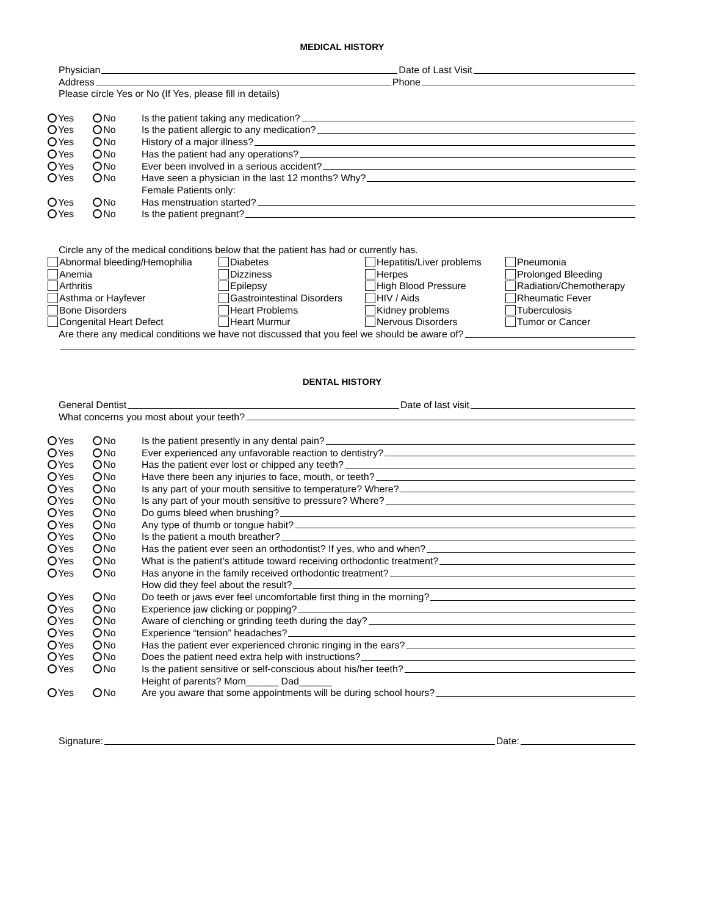MEDICAL HISTORY
Physician Date of Last Visit
Address Phone
Please circle Yes or No (If Yes, please fill in details)
Yes No Is the patient taking any medication?
Yes No Is the patient allergic to any medication?
Yes No History of a major illness?
Yes No Has the patient had any operations?
Yes No Ever been involved in a serious accident?
Yes No Have seen a physician in the last 12 months? Why?
Female Patients only:
Yes No Has menstruation started?
Yes No Is the patient pregnant?
Circle any of the medical conditions below that the patient has had or currently has.
Abnormal bleeding/Hemophilia
Diabetes
Hepatitis/Liver problems
Pneumonia
Anemia
Dizziness
Herpes
Prolonged Bleeding
Arthritis
Epilepsy
High Blood Pressure
Radiation/Chemotherapy
Asthma or Hayfever
Gastrointestinal Disorders
HIV / Aids
Rheumatic Fever
Bone Disorders
Heart Problems
Kidney problems
Tuberculosis
Congenital Heart Defect
Heart Murmur
Nervous Disorders
Tumor or Cancer
Are there any medical conditions we have not discussed that you feel we should be aware of?
DENTAL HISTORY
General Dentist Date of last visit
What concerns you most about your teeth?
Yes No Is the patient presently in any dental pain?
Yes No Ever experienced any unfavorable reaction to dentistry?
Yes No Has the patient ever lost or chipped any teeth?
Yes No Have there been any injuries to face, mouth, or teeth?
Yes No Is any part of your mouth sensitive to temperature? Where?
Yes No Is any part of your mouth sensitive to pressure? Where?
Yes No Do gums bleed when brushing?
Yes No Any type of thumb or tongue habit?
Yes No Is the patient a mouth breather?
Yes No Has the patient ever seen an orthodontist? If yes, who and when?
Yes No What is the patient’s attitude toward receiving orthodontic treatment?
Yes No Has anyone in the family received orthodontic treatment?
How did they feel about the result?
Yes No Do teeth or jaws ever feel uncomfortable first thing in the morning?
Yes No Experience jaw clicking or popping?
Yes No Aware of clenching or grinding teeth during the day?
Yes No Experience “tension” headaches?
Yes No Has the patient ever experienced chronic ringing in the ears?
Yes No Does the patient need extra help with instructions?
Yes No Is the patient sensitive or self-conscious about his/her teeth?
Height of parents? Mom______ Dad______
Yes No Are you aware that some appointments will be during school hours?
Signature: Date: